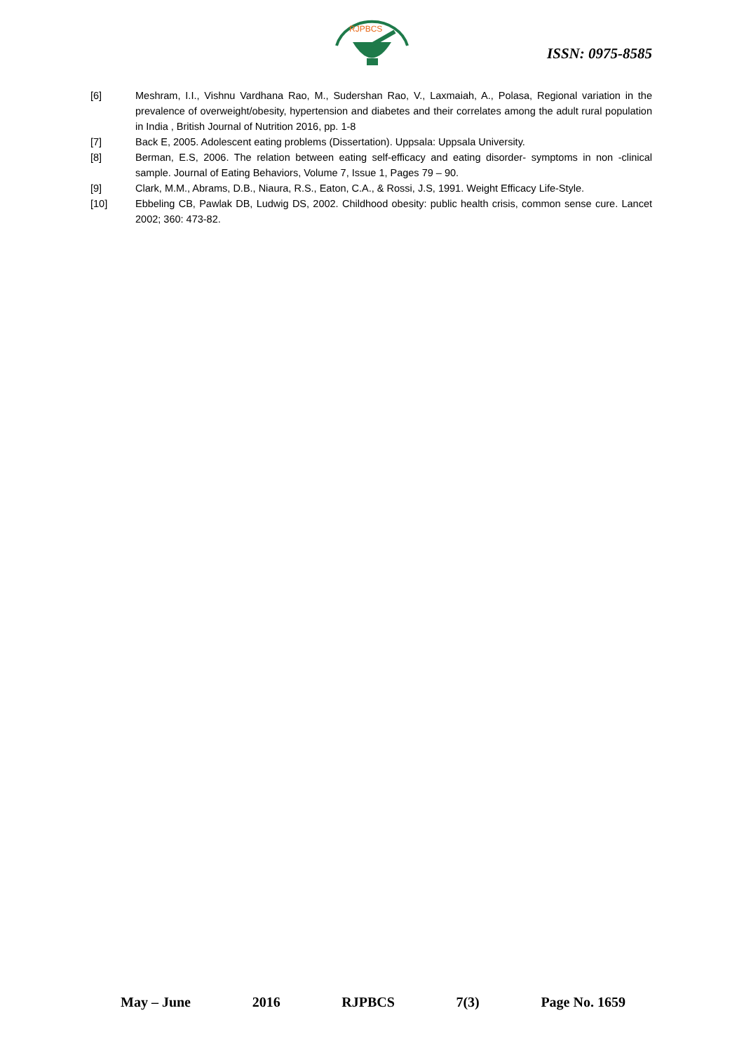RJPBCS
ISSN: 0975-8585
[6] Meshram, I.I., Vishnu Vardhana Rao, M., Sudershan Rao, V., Laxmaiah, A., Polasa, Regional variation in the prevalence of overweight/obesity, hypertension and diabetes and their correlates among the adult rural population in India , British Journal of Nutrition 2016, pp. 1-8
[7] Back E, 2005. Adolescent eating problems (Dissertation). Uppsala: Uppsala University.
[8] Berman, E.S, 2006. The relation between eating self-efficacy and eating disorder- symptoms in non -clinical sample. Journal of Eating Behaviors, Volume 7, Issue 1, Pages 79 – 90.
[9] Clark, M.M., Abrams, D.B., Niaura, R.S., Eaton, C.A., & Rossi, J.S, 1991. Weight Efficacy Life-Style.
[10] Ebbeling CB, Pawlak DB, Ludwig DS, 2002. Childhood obesity: public health crisis, common sense cure. Lancet 2002; 360: 473-82.
May – June 2016 RJPBCS 7(3) Page No. 1659